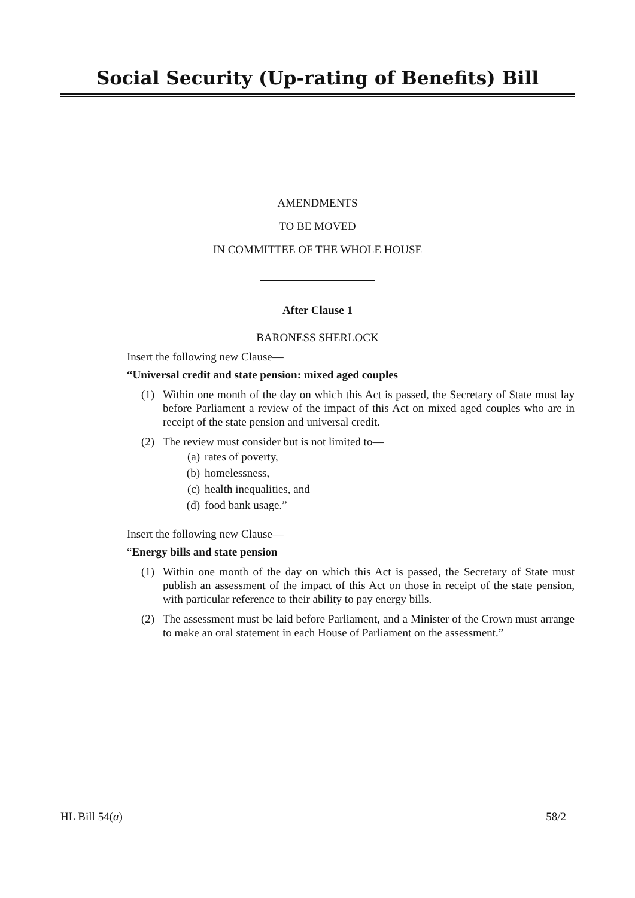Social Security (Up-rating of Benefits) Bill
AMENDMENTS
TO BE MOVED
IN COMMITTEE OF THE WHOLE HOUSE
After Clause 1
BARONESS SHERLOCK
Insert the following new Clause—
“Universal credit and state pension: mixed aged couples
(1) Within one month of the day on which this Act is passed, the Secretary of State must lay before Parliament a review of the impact of this Act on mixed aged couples who are in receipt of the state pension and universal credit.
(2) The review must consider but is not limited to—
(a) rates of poverty,
(b) homelessness,
(c) health inequalities, and
(d) food bank usage.”
Insert the following new Clause—
“Energy bills and state pension
(1) Within one month of the day on which this Act is passed, the Secretary of State must publish an assessment of the impact of this Act on those in receipt of the state pension, with particular reference to their ability to pay energy bills.
(2) The assessment must be laid before Parliament, and a Minister of the Crown must arrange to make an oral statement in each House of Parliament on the assessment.”
HL Bill 54(a) 58/2